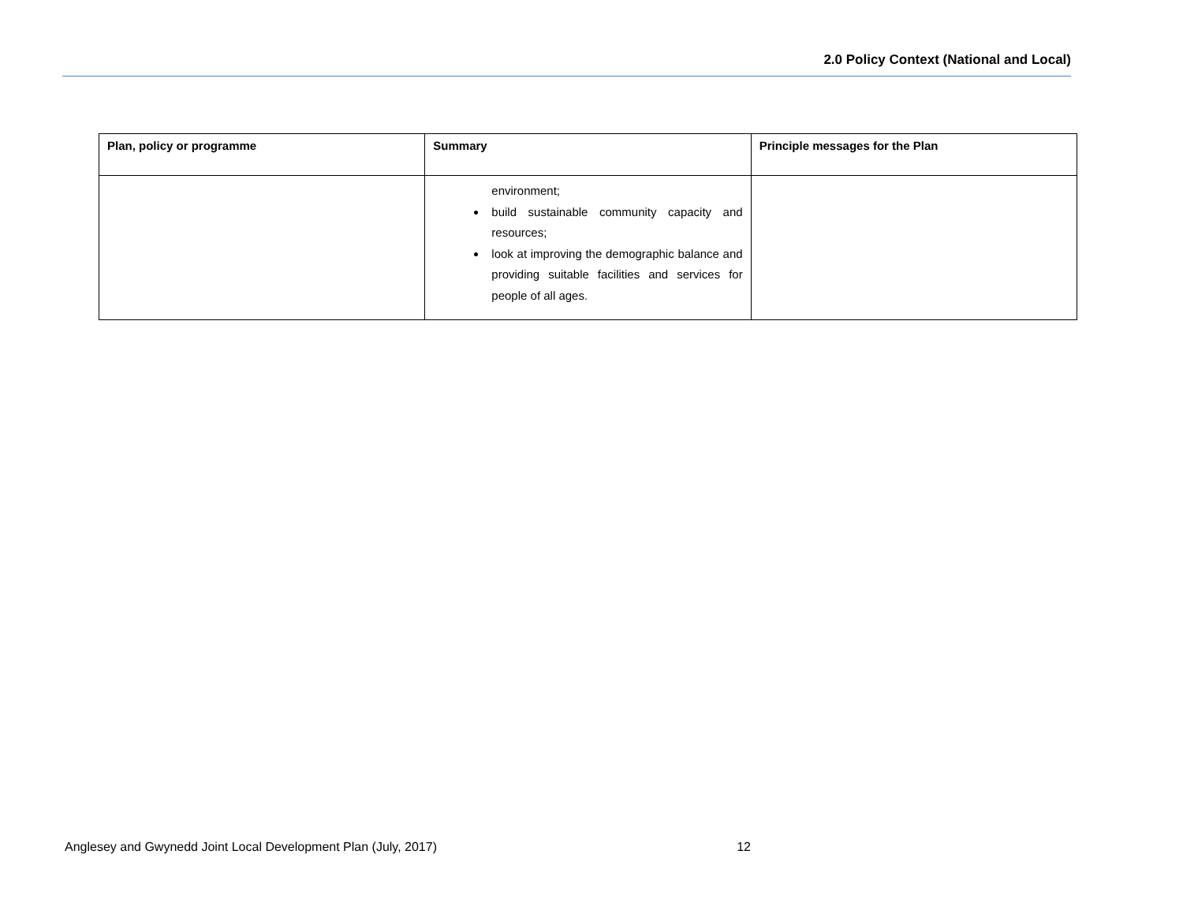2.0 Policy Context (National and Local)
| Plan, policy or programme | Summary | Principle messages for the Plan |
| --- | --- | --- |
| | environment; build sustainable community capacity and resources; look at improving the demographic balance and providing suitable facilities and services for people of all ages. | |
Anglesey and Gwynedd Joint Local Development Plan (July, 2017) 12